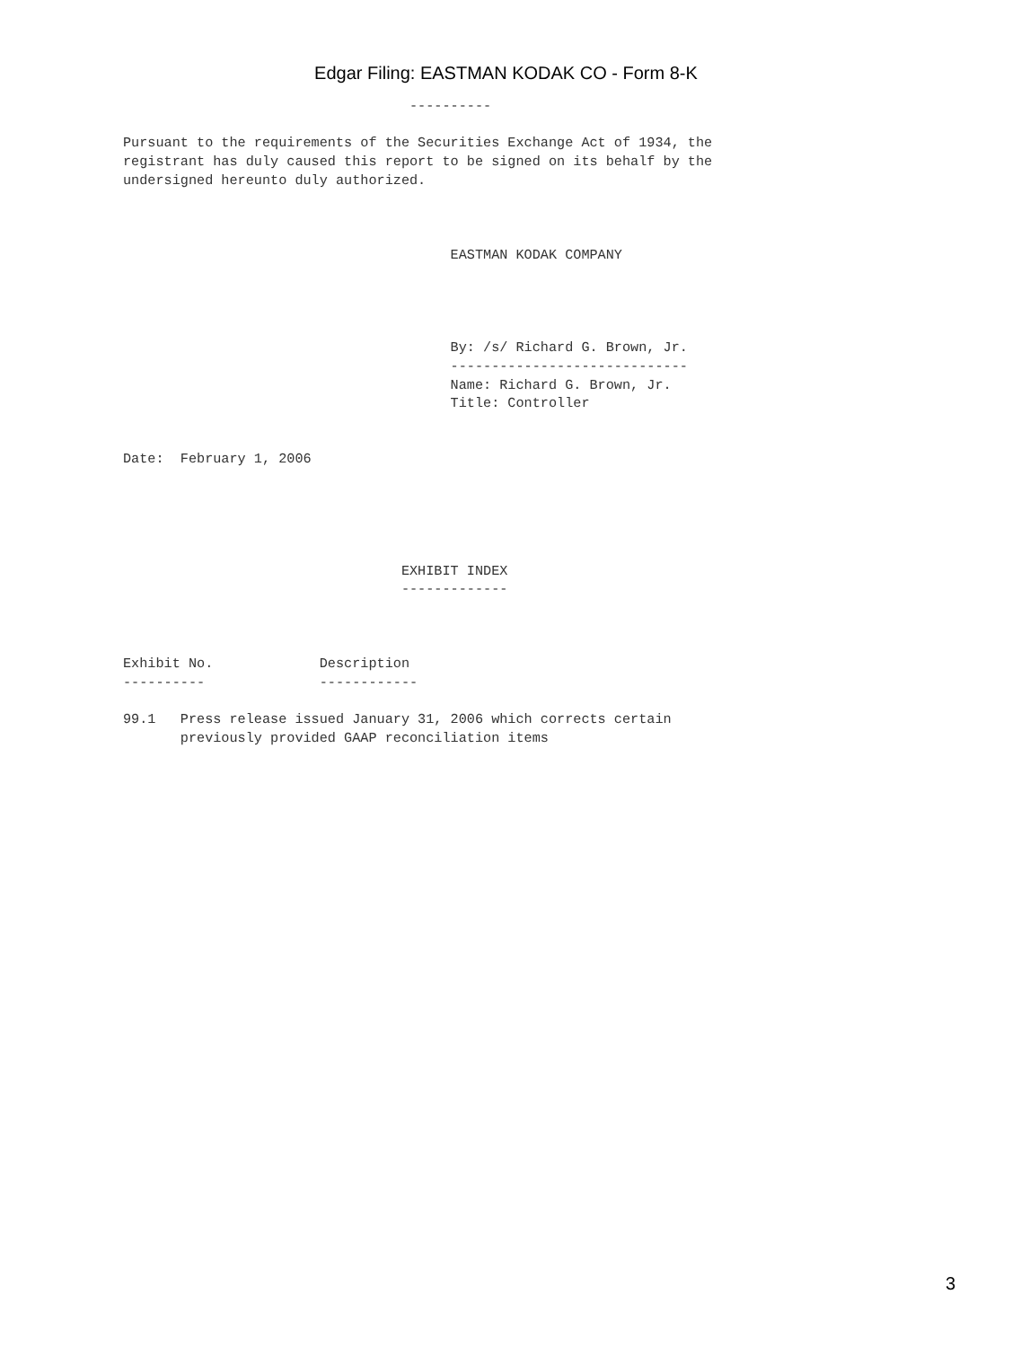Edgar Filing: EASTMAN KODAK CO - Form 8-K
                                   ----------

Pursuant to the requirements of the Securities Exchange Act of 1934, the
registrant has duly caused this report to be signed on its behalf by the
undersigned hereunto duly authorized.



                                        EASTMAN KODAK COMPANY




                                        By: /s/ Richard G. Brown, Jr.
                                        -----------------------------
                                        Name: Richard G. Brown, Jr.
                                        Title: Controller


Date:  February 1, 2006





                                  EXHIBIT INDEX
                                  -------------



Exhibit No.             Description
----------              ------------

99.1   Press release issued January 31, 2006 which corrects certain
       previously provided GAAP reconciliation items
3